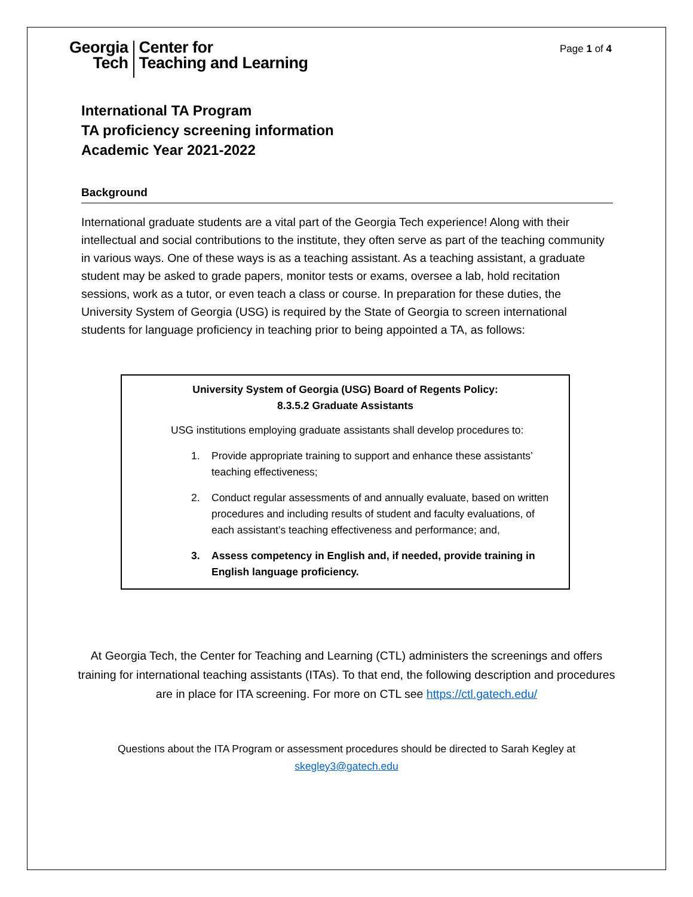Georgia
Tech
Center for
Teaching and Learning
Page 1 of 4
International TA Program
TA proficiency screening information
Academic Year 2021-2022
Background
International graduate students are a vital part of the Georgia Tech experience! Along with their intellectual and social contributions to the institute, they often serve as part of the teaching community in various ways. One of these ways is as a teaching assistant. As a teaching assistant, a graduate student may be asked to grade papers, monitor tests or exams, oversee a lab, hold recitation sessions, work as a tutor, or even teach a class or course. In preparation for these duties, the University System of Georgia (USG) is required by the State of Georgia to screen international students for language proficiency in teaching prior to being appointed a TA, as follows:
University System of Georgia (USG) Board of Regents Policy:
8.3.5.2 Graduate Assistants
USG institutions employing graduate assistants shall develop procedures to:
1. Provide appropriate training to support and enhance these assistants’ teaching effectiveness;
2. Conduct regular assessments of and annually evaluate, based on written procedures and including results of student and faculty evaluations, of each assistant’s teaching effectiveness and performance; and,
3. Assess competency in English and, if needed, provide training in English language proficiency.
At Georgia Tech, the Center for Teaching and Learning (CTL) administers the screenings and offers training for international teaching assistants (ITAs). To that end, the following description and procedures are in place for ITA screening. For more on CTL see https://ctl.gatech.edu/
Questions about the ITA Program or assessment procedures should be directed to Sarah Kegley at skegley3@gatech.edu